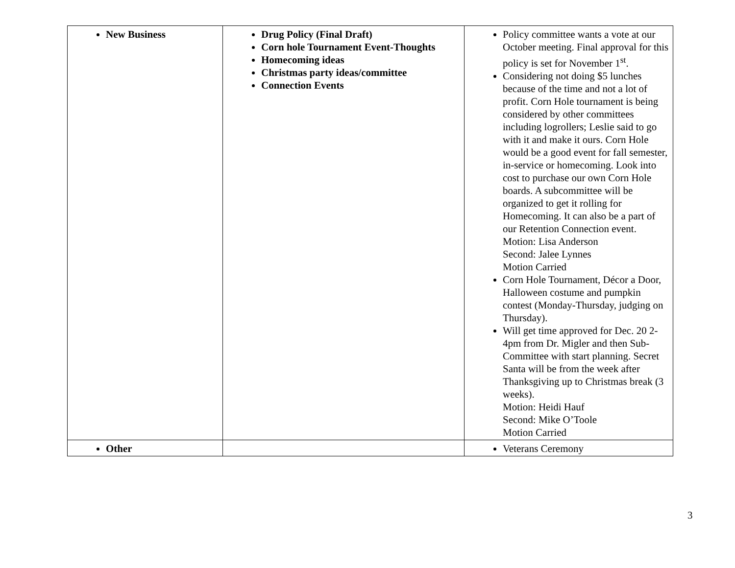| New Business | Drug Policy (Final Draft) Corn hole Tournament Event-Thoughts Homecoming ideas Christmas party ideas/committee Connection Events | Policy committee wants a vote at our October meeting. Final approval for this policy is set for November 1<sup>st</sup>. Considering not doing $5 lunches because of the time and not a lot of profit. Corn Hole tournament is being considered by other committees including logrollers; Leslie said to go with it and make it ours. Corn Hole would be a good event for fall semester, in-service or homecoming. Look into cost to purchase our own Corn Hole boards. A subcommittee will be organized to get it rolling for Homecoming. It can also be a part of our Retention Connection event. Motion: Lisa Anderson Second: Jalee Lynnes Motion Carried Corn Hole Tournament, Décor a Door, Halloween costume and pumpkin contest (Monday-Thursday, judging on Thursday). Will get time approved for Dec. 20 2-4pm from Dr. Migler and then Sub-Committee with start planning. Secret Santa will be from the week after Thanksgiving up to Christmas break (3 weeks). Motion: Heidi Hauf Second: Mike O’Toole Motion Carried |
| Other | | Veterans Ceremony |
3